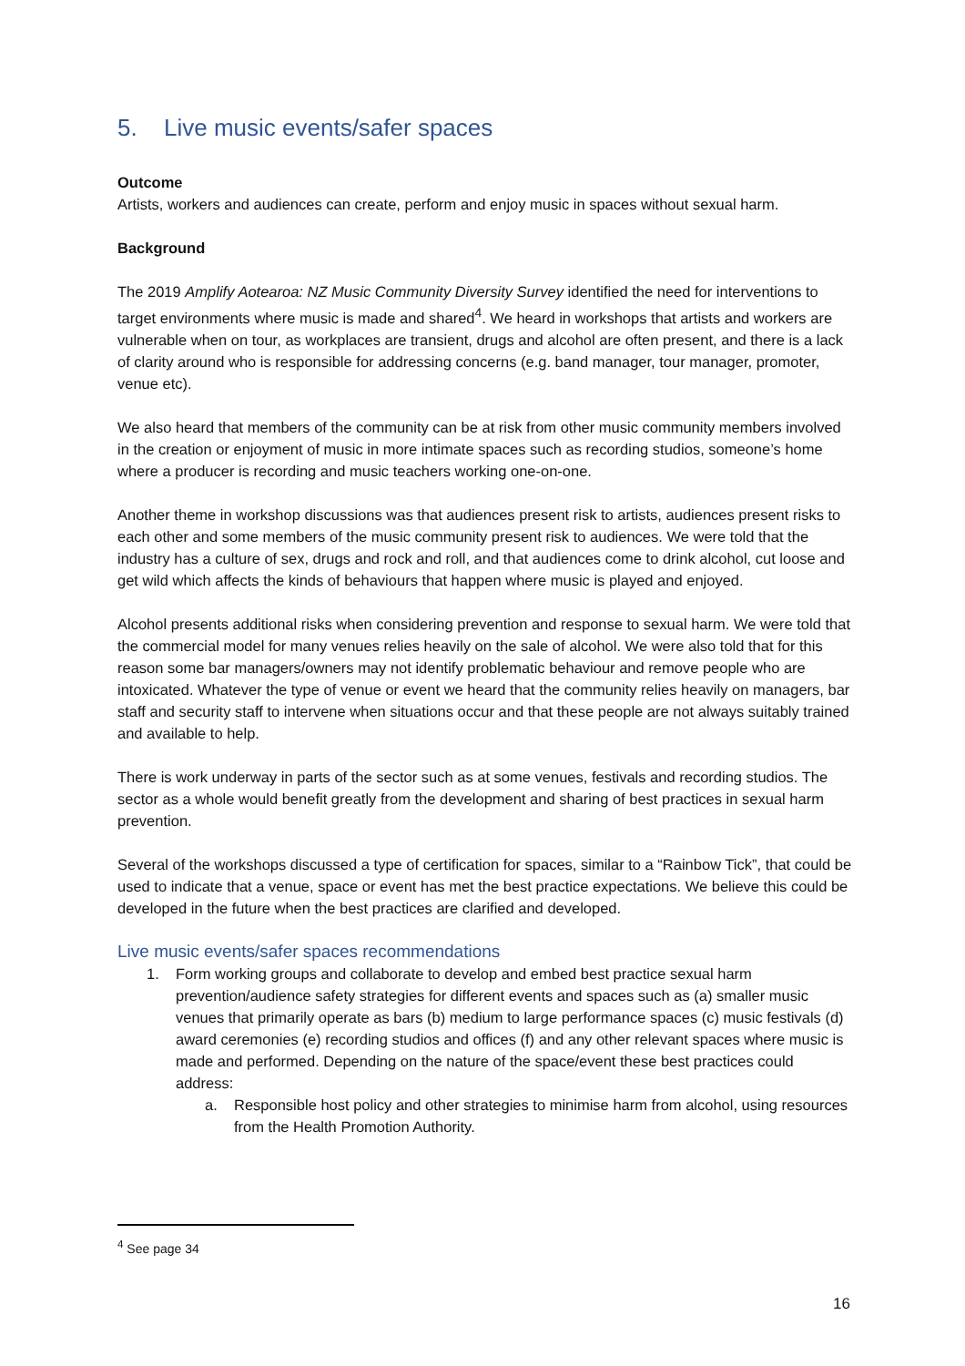5. Live music events/safer spaces
Outcome
Artists, workers and audiences can create, perform and enjoy music in spaces without sexual harm.
Background
The 2019 Amplify Aotearoa: NZ Music Community Diversity Survey identified the need for interventions to target environments where music is made and shared<sup>4</sup>. We heard in workshops that artists and workers are vulnerable when on tour, as workplaces are transient, drugs and alcohol are often present, and there is a lack of clarity around who is responsible for addressing concerns (e.g. band manager, tour manager, promoter, venue etc).
We also heard that members of the community can be at risk from other music community members involved in the creation or enjoyment of music in more intimate spaces such as recording studios, someone’s home where a producer is recording and music teachers working one-on-one.
Another theme in workshop discussions was that audiences present risk to artists, audiences present risks to each other and some members of the music community present risk to audiences. We were told that the industry has a culture of sex, drugs and rock and roll, and that audiences come to drink alcohol, cut loose and get wild which affects the kinds of behaviours that happen where music is played and enjoyed.
Alcohol presents additional risks when considering prevention and response to sexual harm. We were told that the commercial model for many venues relies heavily on the sale of alcohol. We were also told that for this reason some bar managers/owners may not identify problematic behaviour and remove people who are intoxicated. Whatever the type of venue or event we heard that the community relies heavily on managers, bar staff and security staff to intervene when situations occur and that these people are not always suitably trained and available to help.
There is work underway in parts of the sector such as at some venues, festivals and recording studios. The sector as a whole would benefit greatly from the development and sharing of best practices in sexual harm prevention.
Several of the workshops discussed a type of certification for spaces, similar to a “Rainbow Tick”, that could be used to indicate that a venue, space or event has met the best practice expectations. We believe this could be developed in the future when the best practices are clarified and developed.
Live music events/safer spaces recommendations
1. Form working groups and collaborate to develop and embed best practice sexual harm prevention/audience safety strategies for different events and spaces such as (a) smaller music venues that primarily operate as bars (b) medium to large performance spaces (c) music festivals (d) award ceremonies (e) recording studios and offices (f) and any other relevant spaces where music is made and performed. Depending on the nature of the space/event these best practices could address:
a. Responsible host policy and other strategies to minimise harm from alcohol, using resources from the Health Promotion Authority.
<sup>4</sup> See page 34
16